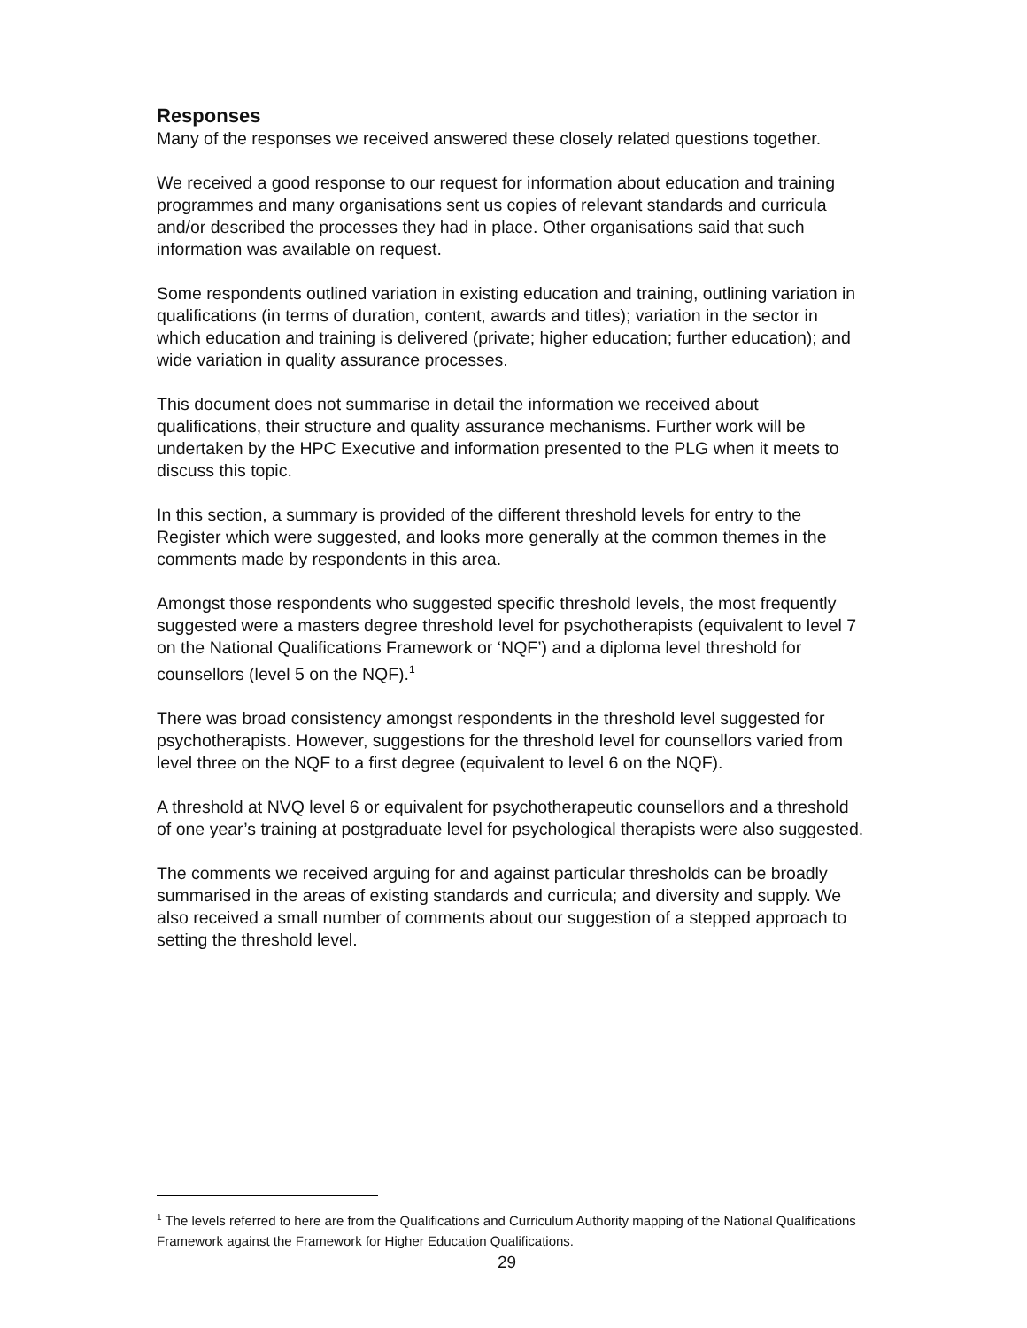Responses
Many of the responses we received answered these closely related questions together.
We received a good response to our request for information about education and training programmes and many organisations sent us copies of relevant standards and curricula and/or described the processes they had in place. Other organisations said that such information was available on request.
Some respondents outlined variation in existing education and training, outlining variation in qualifications (in terms of duration, content, awards and titles); variation in the sector in which education and training is delivered (private; higher education; further education); and wide variation in quality assurance processes.
This document does not summarise in detail the information we received about qualifications, their structure and quality assurance mechanisms. Further work will be undertaken by the HPC Executive and information presented to the PLG when it meets to discuss this topic.
In this section, a summary is provided of the different threshold levels for entry to the Register which were suggested, and looks more generally at the common themes in the comments made by respondents in this area.
Amongst those respondents who suggested specific threshold levels, the most frequently suggested were a masters degree threshold level for psychotherapists (equivalent to level 7 on the National Qualifications Framework or ‘NQF’) and a diploma level threshold for counsellors (level 5 on the NQF).<sup>1</sup>
There was broad consistency amongst respondents in the threshold level suggested for psychotherapists. However, suggestions for the threshold level for counsellors varied from level three on the NQF to a first degree (equivalent to level 6 on the NQF).
A threshold at NVQ level 6 or equivalent for psychotherapeutic counsellors and a threshold of one year’s training at postgraduate level for psychological therapists were also suggested.
The comments we received arguing for and against particular thresholds can be broadly summarised in the areas of existing standards and curricula; and diversity and supply. We also received a small number of comments about our suggestion of a stepped approach to setting the threshold level.
<sup>1</sup> The levels referred to here are from the Qualifications and Curriculum Authority mapping of the National Qualifications Framework against the Framework for Higher Education Qualifications.
29